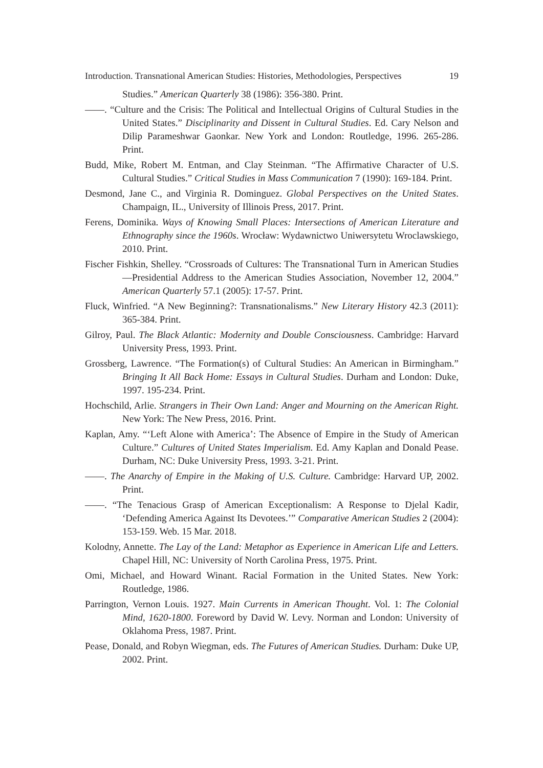Introduction. Transnational American Studies: Histories, Methodologies, Perspectives 19
Studies.” American Quarterly 38 (1986): 356-380. Print.
——. “Culture and the Crisis: The Political and Intellectual Origins of Cultural Studies in the United States.” Disciplinarity and Dissent in Cultural Studies. Ed. Cary Nelson and Dilip Parameshwar Gaonkar. New York and London: Routledge, 1996. 265-286. Print.
Budd, Mike, Robert M. Entman, and Clay Steinman. “The Affirmative Character of U.S. Cultural Studies.” Critical Studies in Mass Communication 7 (1990): 169-184. Print.
Desmond, Jane C., and Virginia R. Dominguez. Global Perspectives on the United States. Champaign, IL., University of Illinois Press, 2017. Print.
Ferens, Dominika. Ways of Knowing Small Places: Intersections of American Literature and Ethnography since the 1960s. Wrocław: Wydawnictwo Uniwersytetu Wroclawskiego, 2010. Print.
Fischer Fishkin, Shelley. “Crossroads of Cultures: The Transnational Turn in American Studies—Presidential Address to the American Studies Association, November 12, 2004.” American Quarterly 57.1 (2005): 17-57. Print.
Fluck, Winfried. “A New Beginning?: Transnationalisms.” New Literary History 42.3 (2011): 365-384. Print.
Gilroy, Paul. The Black Atlantic: Modernity and Double Consciousness. Cambridge: Harvard University Press, 1993. Print.
Grossberg, Lawrence. “The Formation(s) of Cultural Studies: An American in Birmingham.” Bringing It All Back Home: Essays in Cultural Studies. Durham and London: Duke, 1997. 195-234. Print.
Hochschild, Arlie. Strangers in Their Own Land: Anger and Mourning on the American Right. New York: The New Press, 2016. Print.
Kaplan, Amy. “‘Left Alone with America’: The Absence of Empire in the Study of American Culture.” Cultures of United States Imperialism. Ed. Amy Kaplan and Donald Pease. Durham, NC: Duke University Press, 1993. 3-21. Print.
——. The Anarchy of Empire in the Making of U.S. Culture. Cambridge: Harvard UP, 2002. Print.
——. “The Tenacious Grasp of American Exceptionalism: A Response to Djelal Kadir, ‘Defending America Against Its Devotees.’” Comparative American Studies 2 (2004): 153-159. Web. 15 Mar. 2018.
Kolodny, Annette. The Lay of the Land: Metaphor as Experience in American Life and Letters. Chapel Hill, NC: University of North Carolina Press, 1975. Print.
Omi, Michael, and Howard Winant. Racial Formation in the United States. New York: Routledge, 1986.
Parrington, Vernon Louis. 1927. Main Currents in American Thought. Vol. 1: The Colonial Mind, 1620-1800. Foreword by David W. Levy. Norman and London: University of Oklahoma Press, 1987. Print.
Pease, Donald, and Robyn Wiegman, eds. The Futures of American Studies. Durham: Duke UP, 2002. Print.